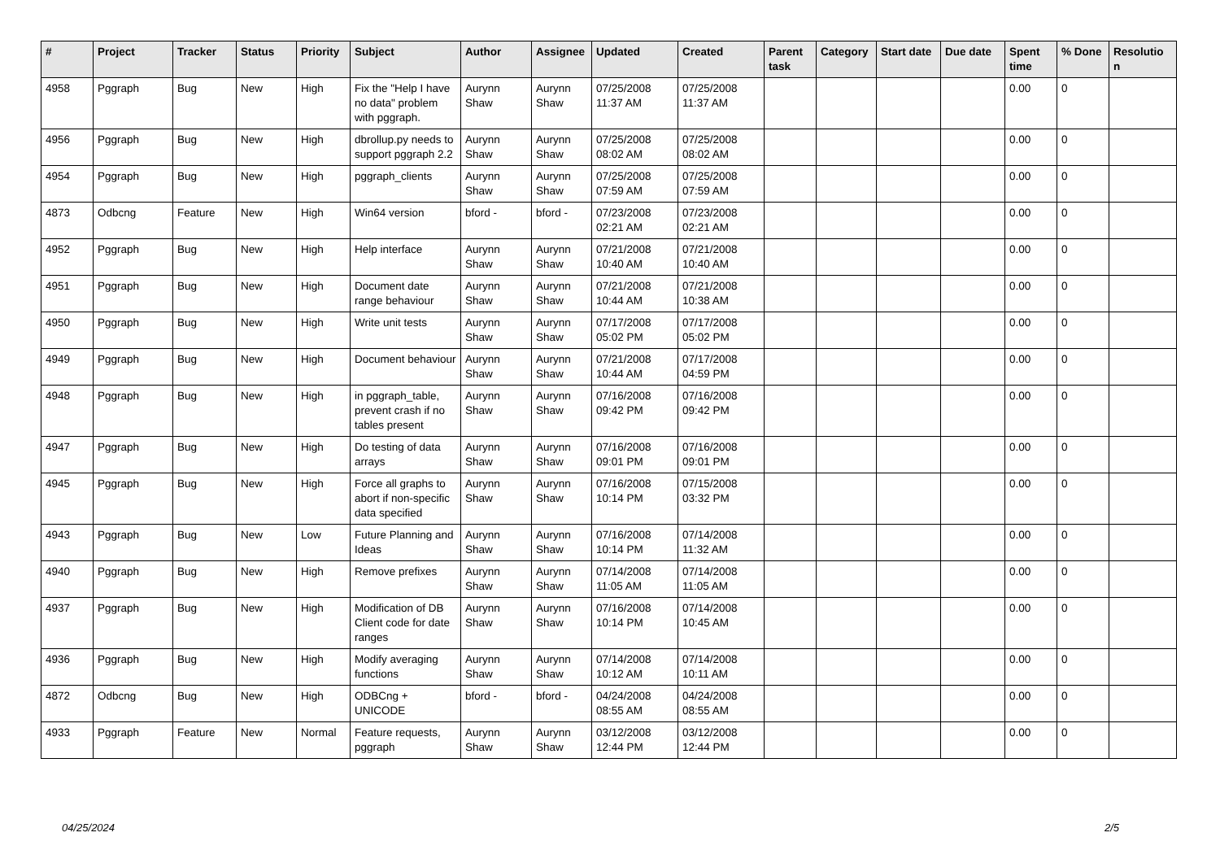| # | Project | Tracker | Status | Priority | Subject | Author | Assignee | Updated | Created | Parent task | Category | Start date | Due date | Spent time | % Done | Resolutio n |
| --- | --- | --- | --- | --- | --- | --- | --- | --- | --- | --- | --- | --- | --- | --- | --- | --- |
| 4958 | Pggraph | Bug | New | High | Fix the "Help I have no data" problem with pggraph. | Aurynn Shaw | Aurynn Shaw | 07/25/2008 11:37 AM | 07/25/2008 11:37 AM | | | | | 0.00 | 0 | |
| 4956 | Pggraph | Bug | New | High | dbrollup.py needs to support pggraph 2.2 | Aurynn Shaw | Aurynn Shaw | 07/25/2008 08:02 AM | 07/25/2008 08:02 AM | | | | | 0.00 | 0 | |
| 4954 | Pggraph | Bug | New | High | pggraph_clients | Aurynn Shaw | Aurynn Shaw | 07/25/2008 07:59 AM | 07/25/2008 07:59 AM | | | | | 0.00 | 0 | |
| 4873 | Odbcng | Feature | New | High | Win64 version | bford - | bford - | 07/23/2008 02:21 AM | 07/23/2008 02:21 AM | | | | | 0.00 | 0 | |
| 4952 | Pggraph | Bug | New | High | Help interface | Aurynn Shaw | Aurynn Shaw | 07/21/2008 10:40 AM | 07/21/2008 10:40 AM | | | | | 0.00 | 0 | |
| 4951 | Pggraph | Bug | New | High | Document date range behaviour | Aurynn Shaw | Aurynn Shaw | 07/21/2008 10:44 AM | 07/21/2008 10:38 AM | | | | | 0.00 | 0 | |
| 4950 | Pggraph | Bug | New | High | Write unit tests | Aurynn Shaw | Aurynn Shaw | 07/17/2008 05:02 PM | 07/17/2008 05:02 PM | | | | | 0.00 | 0 | |
| 4949 | Pggraph | Bug | New | High | Document behaviour | Aurynn Shaw | Aurynn Shaw | 07/21/2008 10:44 AM | 07/17/2008 04:59 PM | | | | | 0.00 | 0 | |
| 4948 | Pggraph | Bug | New | High | in pggraph_table, prevent crash if no tables present | Aurynn Shaw | Aurynn Shaw | 07/16/2008 09:42 PM | 07/16/2008 09:42 PM | | | | | 0.00 | 0 | |
| 4947 | Pggraph | Bug | New | High | Do testing of data arrays | Aurynn Shaw | Aurynn Shaw | 07/16/2008 09:01 PM | 07/16/2008 09:01 PM | | | | | 0.00 | 0 | |
| 4945 | Pggraph | Bug | New | High | Force all graphs to abort if non-specific data specified | Aurynn Shaw | Aurynn Shaw | 07/16/2008 10:14 PM | 07/15/2008 03:32 PM | | | | | 0.00 | 0 | |
| 4943 | Pggraph | Bug | New | Low | Future Planning and Ideas | Aurynn Shaw | Aurynn Shaw | 07/16/2008 10:14 PM | 07/14/2008 11:32 AM | | | | | 0.00 | 0 | |
| 4940 | Pggraph | Bug | New | High | Remove prefixes | Aurynn Shaw | Aurynn Shaw | 07/14/2008 11:05 AM | 07/14/2008 11:05 AM | | | | | 0.00 | 0 | |
| 4937 | Pggraph | Bug | New | High | Modification of DB Client code for date ranges | Aurynn Shaw | Aurynn Shaw | 07/16/2008 10:14 PM | 07/14/2008 10:45 AM | | | | | 0.00 | 0 | |
| 4936 | Pggraph | Bug | New | High | Modify averaging functions | Aurynn Shaw | Aurynn Shaw | 07/14/2008 10:12 AM | 07/14/2008 10:11 AM | | | | | 0.00 | 0 | |
| 4872 | Odbcng | Bug | New | High | ODBCng + UNICODE | bford - | bford - | 04/24/2008 08:55 AM | 04/24/2008 08:55 AM | | | | | 0.00 | 0 | |
| 4933 | Pggraph | Feature | New | Normal | Feature requests, pggraph | Aurynn Shaw | Aurynn Shaw | 03/12/2008 12:44 PM | 03/12/2008 12:44 PM | | | | | 0.00 | 0 | |
04/25/2024 2/5